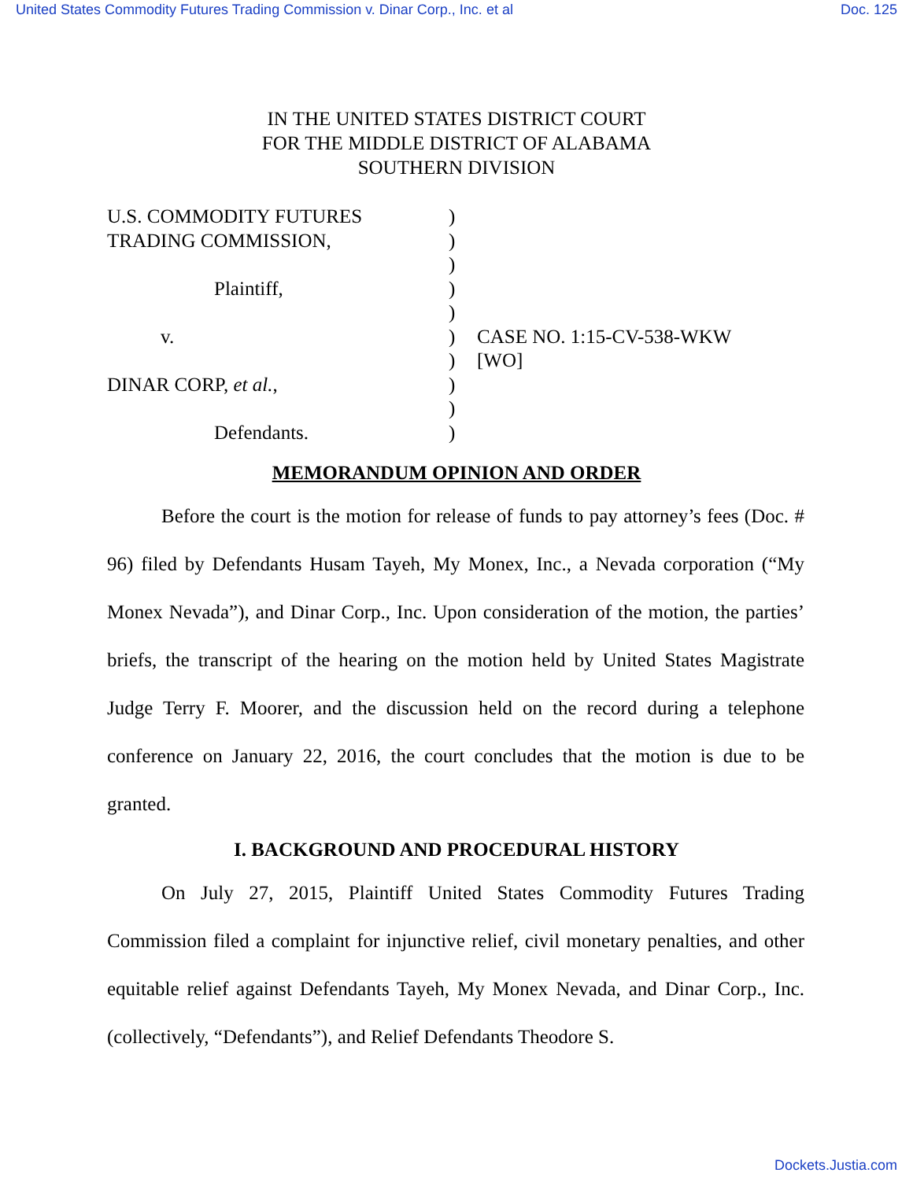United States Commodity Futures Trading Commission v. Dinar Corp., Inc. et al Doc. 125
IN THE UNITED STATES DISTRICT COURT
FOR THE MIDDLE DISTRICT OF ALABAMA
SOUTHERN DIVISION
| U.S. COMMODITY FUTURES TRADING COMMISSION, Plaintiff, v. DINAR CORP, et al. , Defendants. | ) ) ) ) ) ) ) ) ) ) | CASE NO. 1:15-CV-538-WKW [WO] |
MEMORANDUM OPINION AND ORDER
Before the court is the motion for release of funds to pay attorney’s fees (Doc. # 96) filed by Defendants Husam Tayeh, My Monex, Inc., a Nevada corporation (“My Monex Nevada”), and Dinar Corp., Inc. Upon consideration of the motion, the parties’ briefs, the transcript of the hearing on the motion held by United States Magistrate Judge Terry F. Moorer, and the discussion held on the record during a telephone conference on January 22, 2016, the court concludes that the motion is due to be granted.
I. BACKGROUND AND PROCEDURAL HISTORY
On July 27, 2015, Plaintiff United States Commodity Futures Trading Commission filed a complaint for injunctive relief, civil monetary penalties, and other equitable relief against Defendants Tayeh, My Monex Nevada, and Dinar Corp., Inc. (collectively, “Defendants”), and Relief Defendants Theodore S.
Dockets.Justia.com